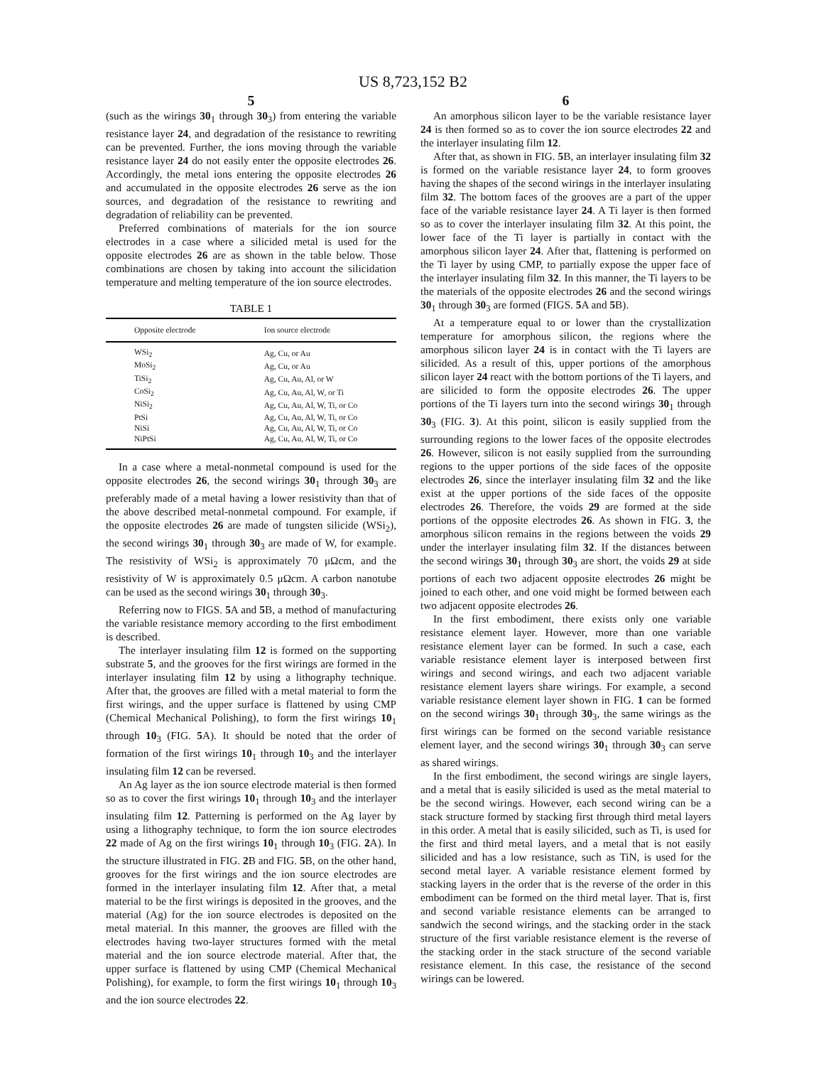US 8,723,152 B2
5
(such as the wirings 30<sub>1</sub> through 30<sub>3</sub>) from entering the variable resistance layer 24, and degradation of the resistance to rewriting can be prevented. Further, the ions moving through the variable resistance layer 24 do not easily enter the opposite electrodes 26. Accordingly, the metal ions entering the opposite electrodes 26 and accumulated in the opposite electrodes 26 serve as the ion sources, and degradation of the resistance to rewriting and degradation of reliability can be prevented.
Preferred combinations of materials for the ion source electrodes in a case where a silicided metal is used for the opposite electrodes 26 are as shown in the table below. Those combinations are chosen by taking into account the silicidation temperature and melting temperature of the ion source electrodes.
TABLE 1
| Opposite electrode | Ion source electrode |
| --- | --- |
| WSi<sub>2</sub> | Ag, Cu, or Au |
| MoSi<sub>2</sub> | Ag, Cu, or Au |
| TiSi<sub>2</sub> | Ag, Cu, Au, Al, or W |
| CoSi<sub>2</sub> | Ag, Cu, Au, Al, W, or Ti |
| NiSi<sub>2</sub> | Ag, Cu, Au, Al, W, Ti, or Co |
| PtSi | Ag, Cu, Au, Al, W, Ti, or Co |
| NiSi | Ag, Cu, Au, Al, W, Ti, or Co |
| NiPtSi | Ag, Cu, Au, Al, W, Ti, or Co |
In a case where a metal-nonmetal compound is used for the opposite electrodes 26, the second wirings 30<sub>1</sub> through 30<sub>3</sub> are preferably made of a metal having a lower resistivity than that of the above described metal-nonmetal compound. For example, if the opposite electrodes 26 are made of tungsten silicide (WSi<sub>2</sub>), the second wirings 30<sub>1</sub> through 30<sub>3</sub> are made of W, for example. The resistivity of WSi<sub>2</sub> is approximately 70 μΩcm, and the resistivity of W is approximately 0.5 μΩcm. A carbon nanotube can be used as the second wirings 30<sub>1</sub> through 30<sub>3</sub>.
Referring now to FIGS. 5 A and 5 B, a method of manufacturing the variable resistance memory according to the first embodiment is described.
The interlayer insulating film 12 is formed on the supporting substrate 5, and the grooves for the first wirings are formed in the interlayer insulating film 12 by using a lithography technique. After that, the grooves are filled with a metal material to form the first wirings, and the upper surface is flattened by using CMP (Chemical Mechanical Polishing), to form the first wirings 10<sub>1</sub> through 10<sub>3</sub> (FIG. 5 A). It should be noted that the order of formation of the first wirings 10<sub>1</sub> through 10<sub>3</sub> and the interlayer insulating film 12 can be reversed.
An Ag layer as the ion source electrode material is then formed so as to cover the first wirings 10<sub>1</sub> through 10<sub>3</sub> and the interlayer insulating film 12. Patterning is performed on the Ag layer by using a lithography technique, to form the ion source electrodes 22 made of Ag on the first wirings 10<sub>1</sub> through 10<sub>3</sub> (FIG. 2 A). In the structure illustrated in FIG. 2 B and FIG. 5 B, on the other hand, grooves for the first wirings and the ion source electrodes are formed in the interlayer insulating film 12. After that, a metal material to be the first wirings is deposited in the grooves, and the material (Ag) for the ion source electrodes is deposited on the metal material. In this manner, the grooves are filled with the electrodes having two-layer structures formed with the metal material and the ion source electrode material. After that, the upper surface is flattened by using CMP (Chemical Mechanical Polishing), for example, to form the first wirings 10<sub>1</sub> through 10<sub>3</sub> and the ion source electrodes 22.
6
An amorphous silicon layer to be the variable resistance layer 24 is then formed so as to cover the ion source electrodes 22 and the interlayer insulating film 12.
After that, as shown in FIG. 5 B, an interlayer insulating film 32 is formed on the variable resistance layer 24, to form grooves having the shapes of the second wirings in the interlayer insulating film 32. The bottom faces of the grooves are a part of the upper face of the variable resistance layer 24. A Ti layer is then formed so as to cover the interlayer insulating film 32. At this point, the lower face of the Ti layer is partially in contact with the amorphous silicon layer 24. After that, flattening is performed on the Ti layer by using CMP, to partially expose the upper face of the interlayer insulating film 32. In this manner, the Ti layers to be the materials of the opposite electrodes 26 and the second wirings 30<sub>1</sub> through 30<sub>3</sub> are formed (FIGS. 5 A and 5 B).
At a temperature equal to or lower than the crystallization temperature for amorphous silicon, the regions where the amorphous silicon layer 24 is in contact with the Ti layers are silicided. As a result of this, upper portions of the amorphous silicon layer 24 react with the bottom portions of the Ti layers, and are silicided to form the opposite electrodes 26. The upper portions of the Ti layers turn into the second wirings 30<sub>1</sub> through 30<sub>3</sub> (FIG. 3). At this point, silicon is easily supplied from the surrounding regions to the lower faces of the opposite electrodes 26. However, silicon is not easily supplied from the surrounding regions to the upper portions of the side faces of the opposite electrodes 26, since the interlayer insulating film 32 and the like exist at the upper portions of the side faces of the opposite electrodes 26. Therefore, the voids 29 are formed at the side portions of the opposite electrodes 26. As shown in FIG. 3, the amorphous silicon remains in the regions between the voids 29 under the interlayer insulating film 32. If the distances between the second wirings 30<sub>1</sub> through 30<sub>3</sub> are short, the voids 29 at side portions of each two adjacent opposite electrodes 26 might be joined to each other, and one void might be formed between each two adjacent opposite electrodes 26.
In the first embodiment, there exists only one variable resistance element layer. However, more than one variable resistance element layer can be formed. In such a case, each variable resistance element layer is interposed between first wirings and second wirings, and each two adjacent variable resistance element layers share wirings. For example, a second variable resistance element layer shown in FIG. 1 can be formed on the second wirings 30<sub>1</sub> through 30<sub>3</sub>, the same wirings as the first wirings can be formed on the second variable resistance element layer, and the second wirings 30<sub>1</sub> through 30<sub>3</sub> can serve as shared wirings.
In the first embodiment, the second wirings are single layers, and a metal that is easily silicided is used as the metal material to be the second wirings. However, each second wiring can be a stack structure formed by stacking first through third metal layers in this order. A metal that is easily silicided, such as Ti, is used for the first and third metal layers, and a metal that is not easily silicided and has a low resistance, such as TiN, is used for the second metal layer. A variable resistance element formed by stacking layers in the order that is the reverse of the order in this embodiment can be formed on the third metal layer. That is, first and second variable resistance elements can be arranged to sandwich the second wirings, and the stacking order in the stack structure of the first variable resistance element is the reverse of the stacking order in the stack structure of the second variable resistance element. In this case, the resistance of the second wirings can be lowered.